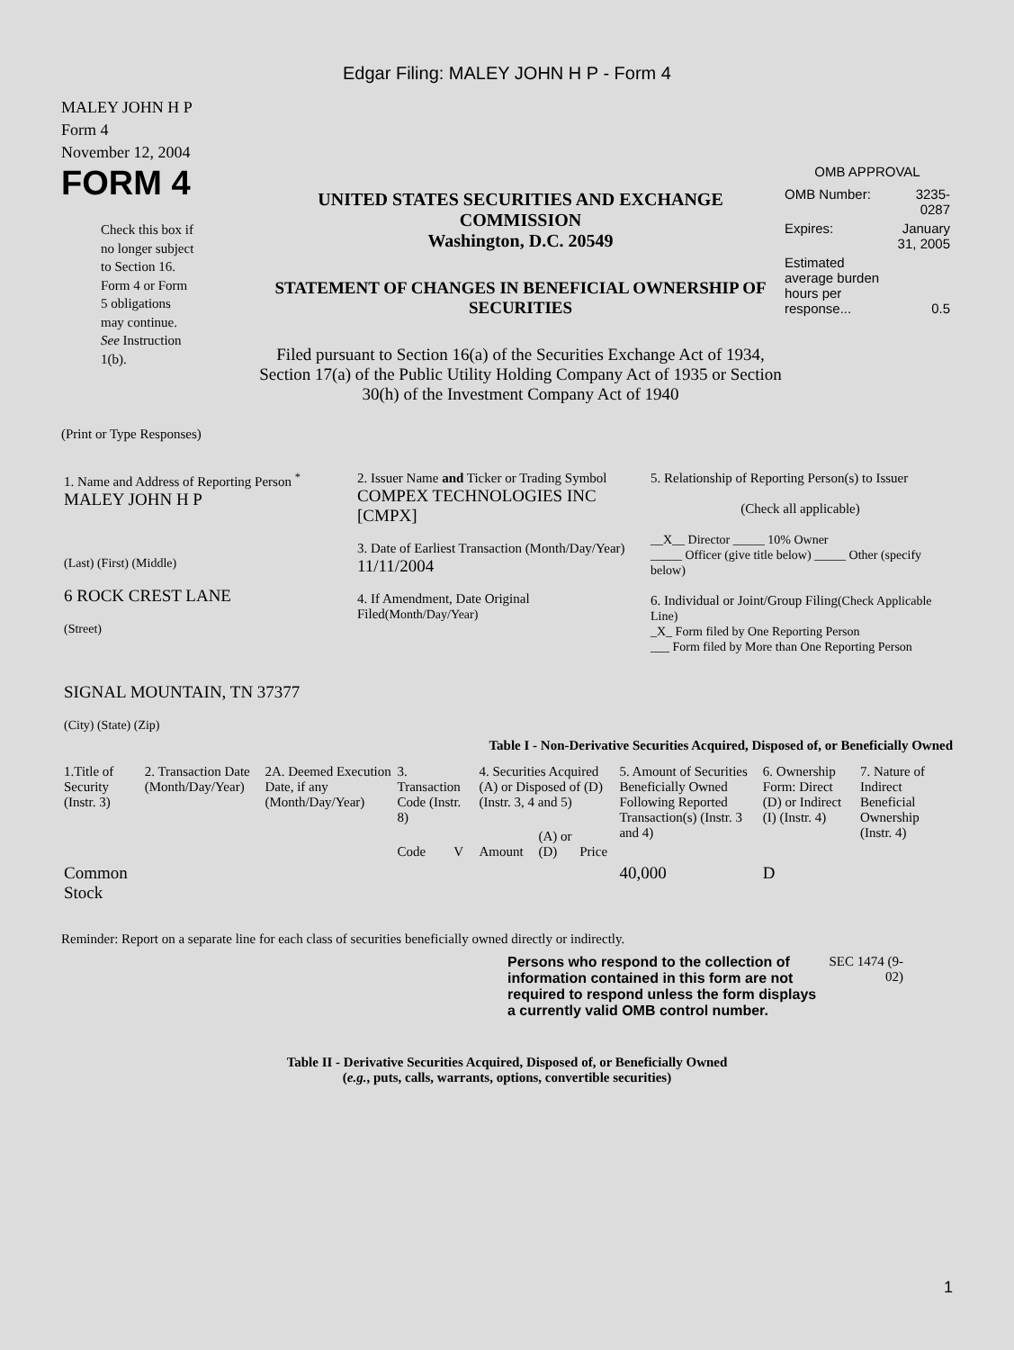Edgar Filing: MALEY JOHN H P - Form 4
MALEY JOHN H P
Form 4
November 12, 2004
FORM 4
Check this box if no longer subject to Section 16. Form 4 or Form 5 obligations may continue. See Instruction 1(b).
UNITED STATES SECURITIES AND EXCHANGE COMMISSION
Washington, D.C. 20549
STATEMENT OF CHANGES IN BENEFICIAL OWNERSHIP OF SECURITIES
Filed pursuant to Section 16(a) of the Securities Exchange Act of 1934, Section 17(a) of the Public Utility Holding Company Act of 1935 or Section 30(h) of the Investment Company Act of 1940
OMB APPROVAL
| OMB Number: | 3235-0287 |
| Expires: | January 31, 2005 |
| Estimated average burden hours per response... | 0.5 |
(Print or Type Responses)
| 1. Name and Address of Reporting Person <sup>*</sup> MALEY JOHN H P (Last) (First) (Middle) 6 ROCK CREST LANE (Street) SIGNAL MOUNTAIN, TN 37377 (City) (State) (Zip) | 2. Issuer Name and Ticker or Trading Symbol COMPEX TECHNOLOGIES INC [CMPX] 3. Date of Earliest Transaction (Month/Day/Year) 11/11/2004 4. If Amendment, Date Original Filed (Month/Day/Year) | 5. Relationship of Reporting Person(s) to Issuer (Check all applicable) __X__ Director _____ 10% Owner _____ Officer (give title below) _____ Other (specify below) 6. Individual or Joint/Group Filing (Check Applicable Line) _X_ Form filed by One Reporting Person ___ Form filed by More than One Reporting Person |
Table I - Non-Derivative Securities Acquired, Disposed of, or Beneficially Owned
| 1.Title of Security (Instr. 3) | 2. Transaction Date (Month/Day/Year) | 2A. Deemed Execution Date, if any (Month/Day/Year) | 3. Transaction Code (Instr. 8) | | 4. Securities Acquired (A) or Disposed of (D) (Instr. 3, 4 and 5) | | | 5. Amount of Securities Beneficially Owned Following Reported Transaction(s) (Instr. 3 and 4) | 6. Ownership Form: Direct (D) or Indirect (I) (Instr. 4) | 7. Nature of Indirect Beneficial Ownership (Instr. 4) |
| --- | --- | --- | --- | --- | --- | --- | --- | --- | --- | --- |
| | | | Code | V | Amount | (A) or (D) | Price | | | |
| Common Stock | | | | | | | | 40,000 | D | |
Reminder: Report on a separate line for each class of securities beneficially owned directly or indirectly.
Persons who respond to the collection of information contained in this form are not required to respond unless the form displays a currently valid OMB control number.
SEC 1474 (9-02)
Table II - Derivative Securities Acquired, Disposed of, or Beneficially Owned
(e.g., puts, calls, warrants, options, convertible securities)
1